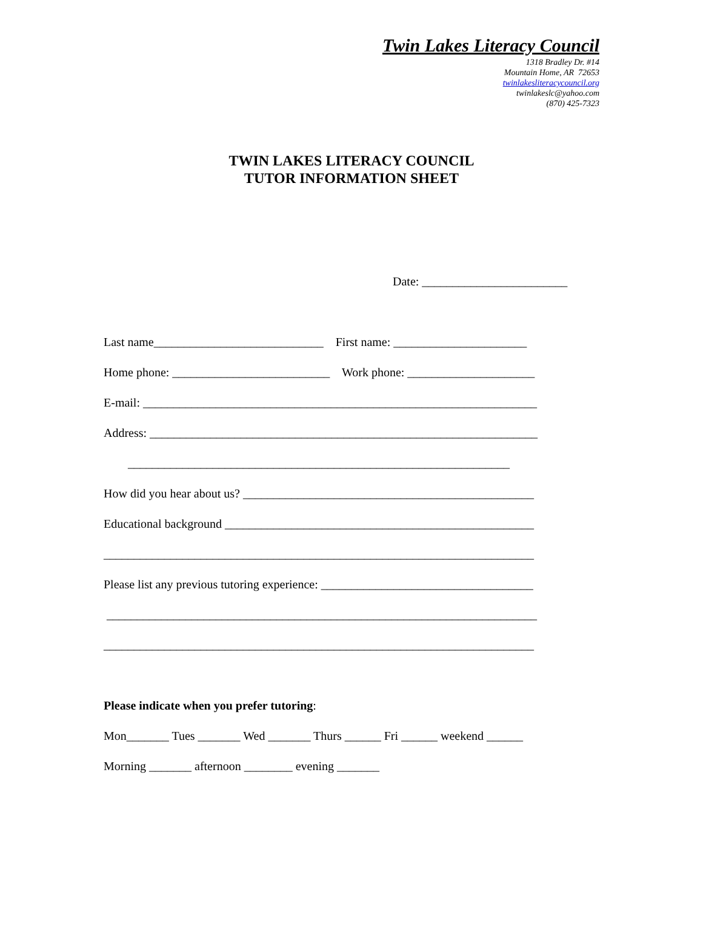Twin Lakes Literacy Council
1318 Bradley Dr. #14
Mountain Home, AR 72653
twinlakesliteracycouncil.org
twinlakeslc@yahoo.com
(870) 425-7323
TWIN LAKES LITERACY COUNCIL
TUTOR INFORMATION SHEET
Date: ________________________
Last name____________________________ First name: ______________________
Home phone: __________________________ Work phone: _____________________
E-mail: _________________________________________________________________
Address: ________________________________________________________________
_______________________________________________________________
How did you hear about us? ________________________________________________
Educational background ___________________________________________________
_______________________________________________________________________
Please list any previous tutoring experience: ___________________________________
_______________________________________________________________________
_______________________________________________________________________
Please indicate when you prefer tutoring:
Mon_______ Tues _______ Wed _______ Thurs ______ Fri ______ weekend ______
Morning _______ afternoon ________ evening _______